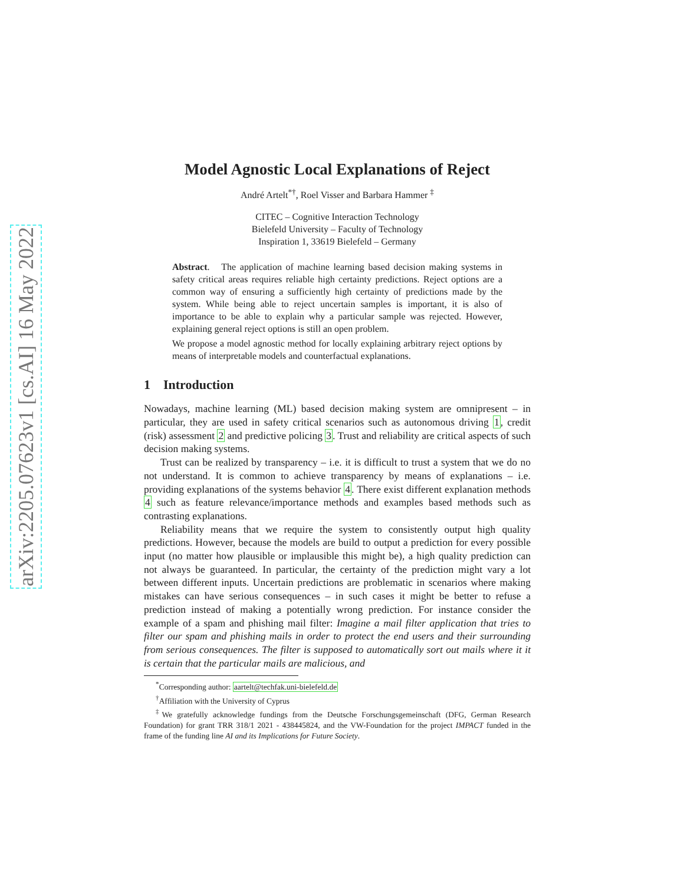arXiv:2205.07623v1 [cs.AI] 16 May 2022
Model Agnostic Local Explanations of Reject
André Artelt<sup>*†</sup>, Roel Visser and Barbara Hammer <sup>‡</sup>
CITEC – Cognitive Interaction Technology
Bielefeld University – Faculty of Technology
Inspiration 1, 33619 Bielefeld – Germany
Abstract. The application of machine learning based decision making systems in safety critical areas requires reliable high certainty predictions. Reject options are a common way of ensuring a sufficiently high certainty of predictions made by the system. While being able to reject uncertain samples is important, it is also of importance to be able to explain why a particular sample was rejected. However, explaining general reject options is still an open problem.
We propose a model agnostic method for locally explaining arbitrary reject options by means of interpretable models and counterfactual explanations.
1 Introduction
Nowadays, machine learning (ML) based decision making system are omnipresent – in particular, they are used in safety critical scenarios such as autonomous driving 1, credit (risk) assessment 2 and predictive policing 3. Trust and reliability are critical aspects of such decision making systems.
Trust can be realized by transparency – i.e. it is difficult to trust a system that we do no not understand. It is common to achieve transparency by means of explanations – i.e. providing explanations of the systems behavior 4. There exist different explanation methods 4 such as feature relevance/importance methods and examples based methods such as contrasting explanations.
Reliability means that we require the system to consistently output high quality predictions. However, because the models are build to output a prediction for every possible input (no matter how plausible or implausible this might be), a high quality prediction can not always be guaranteed. In particular, the certainty of the prediction might vary a lot between different inputs. Uncertain predictions are problematic in scenarios where making mistakes can have serious consequences – in such cases it might be better to refuse a prediction instead of making a potentially wrong prediction. For instance consider the example of a spam and phishing mail filter: Imagine a mail filter application that tries to filter our spam and phishing mails in order to protect the end users and their surrounding from serious consequences. The filter is supposed to automatically sort out mails where it it is certain that the particular mails are malicious, and
<sup>*</sup> Corresponding author: aartelt@techfak.uni-bielefeld.de
<sup>†</sup> Affiliation with the University of Cyprus
<sup>‡</sup> We gratefully acknowledge fundings from the Deutsche Forschungsgemeinschaft (DFG, German Research Foundation) for grant TRR 318/1 2021 - 438445824, and the VW-Foundation for the project IMPACT funded in the frame of the funding line AI and its Implications for Future Society.